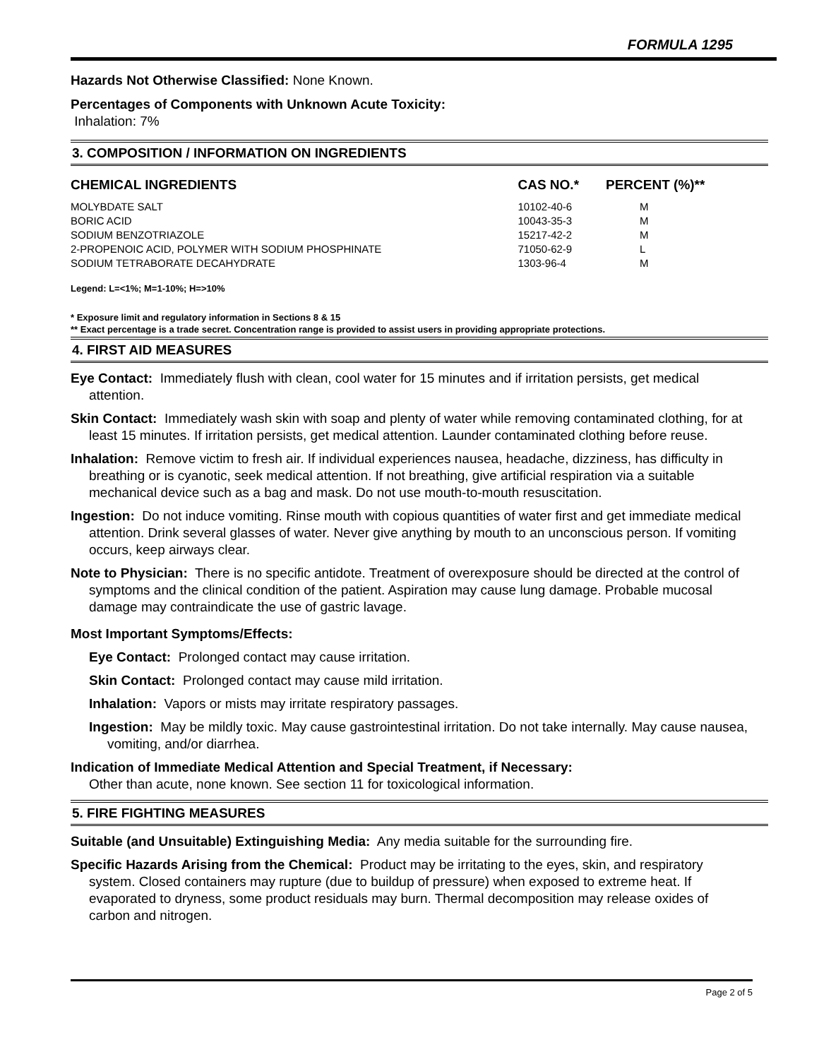FORMULA 1295
Hazards Not Otherwise Classified: None Known.
Percentages of Components with Unknown Acute Toxicity:
Inhalation: 7%
3. COMPOSITION / INFORMATION ON INGREDIENTS
| CHEMICAL INGREDIENTS | CAS NO.* | PERCENT (%)** |
| --- | --- | --- |
| MOLYBDATE SALT | 10102-40-6 | M |
| BORIC ACID | 10043-35-3 | M |
| SODIUM BENZOTRIAZOLE | 15217-42-2 | M |
| 2-PROPENOIC ACID, POLYMER WITH SODIUM PHOSPHINATE | 71050-62-9 | L |
| SODIUM TETRABORATE DECAHYDRATE | 1303-96-4 | M |
Legend: L=<1%; M=1-10%; H=>10%
* Exposure limit and regulatory information in Sections 8 & 15
** Exact percentage is a trade secret. Concentration range is provided to assist users in providing appropriate protections.
4. FIRST AID MEASURES
Eye Contact: Immediately flush with clean, cool water for 15 minutes and if irritation persists, get medical attention.
Skin Contact: Immediately wash skin with soap and plenty of water while removing contaminated clothing, for at least 15 minutes. If irritation persists, get medical attention. Launder contaminated clothing before reuse.
Inhalation: Remove victim to fresh air. If individual experiences nausea, headache, dizziness, has difficulty in breathing or is cyanotic, seek medical attention. If not breathing, give artificial respiration via a suitable mechanical device such as a bag and mask. Do not use mouth-to-mouth resuscitation.
Ingestion: Do not induce vomiting. Rinse mouth with copious quantities of water first and get immediate medical attention. Drink several glasses of water. Never give anything by mouth to an unconscious person. If vomiting occurs, keep airways clear.
Note to Physician: There is no specific antidote. Treatment of overexposure should be directed at the control of symptoms and the clinical condition of the patient. Aspiration may cause lung damage. Probable mucosal damage may contraindicate the use of gastric lavage.
Most Important Symptoms/Effects:
Eye Contact: Prolonged contact may cause irritation.
Skin Contact: Prolonged contact may cause mild irritation.
Inhalation: Vapors or mists may irritate respiratory passages.
Ingestion: May be mildly toxic. May cause gastrointestinal irritation. Do not take internally. May cause nausea, vomiting, and/or diarrhea.
Indication of Immediate Medical Attention and Special Treatment, if Necessary:
Other than acute, none known. See section 11 for toxicological information.
5. FIRE FIGHTING MEASURES
Suitable (and Unsuitable) Extinguishing Media: Any media suitable for the surrounding fire.
Specific Hazards Arising from the Chemical: Product may be irritating to the eyes, skin, and respiratory system. Closed containers may rupture (due to buildup of pressure) when exposed to extreme heat. If evaporated to dryness, some product residuals may burn. Thermal decomposition may release oxides of carbon and nitrogen.
Page 2 of 5